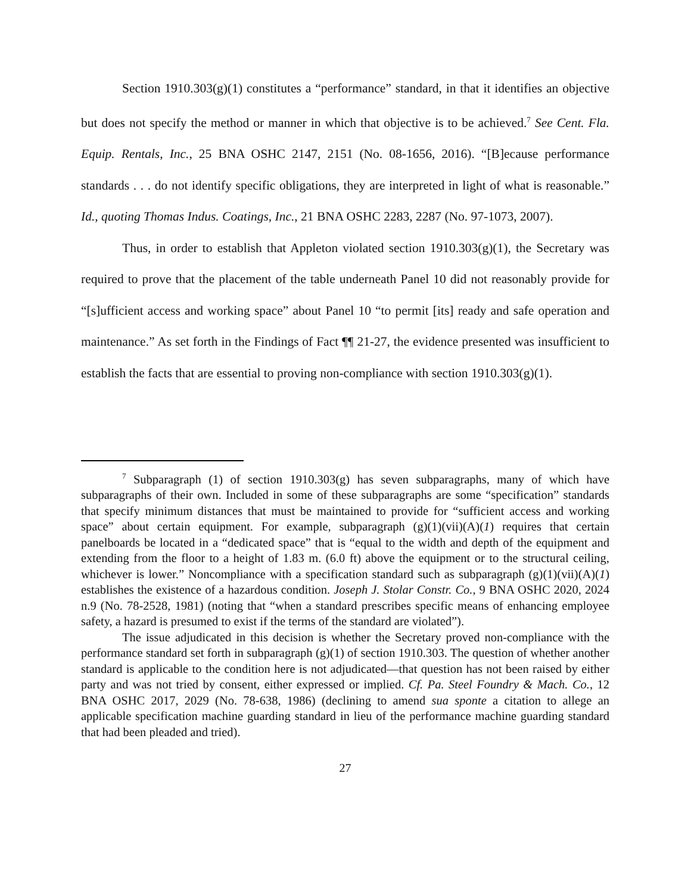Section 1910.303(g)(1) constitutes a “performance” standard, in that it identifies an objective but does not specify the method or manner in which that objective is to be achieved.<sup>7</sup> See Cent. Fla. Equip. Rentals, Inc., 25 BNA OSHC 2147, 2151 (No. 08-1656, 2016). “[B]ecause performance standards . . . do not identify specific obligations, they are interpreted in light of what is reasonable.” Id., quoting Thomas Indus. Coatings, Inc., 21 BNA OSHC 2283, 2287 (No. 97-1073, 2007).
Thus, in order to establish that Appleton violated section 1910.303(g)(1), the Secretary was required to prove that the placement of the table underneath Panel 10 did not reasonably provide for “[s]ufficient access and working space” about Panel 10 “to permit [its] ready and safe operation and maintenance.” As set forth in the Findings of Fact ¶¶ 21-27, the evidence presented was insufficient to establish the facts that are essential to proving non-compliance with section 1910.303(g)(1).
<sup>7</sup> Subparagraph (1) of section 1910.303(g) has seven subparagraphs, many of which have subparagraphs of their own. Included in some of these subparagraphs are some “specification” standards that specify minimum distances that must be maintained to provide for “sufficient access and working space” about certain equipment. For example, subparagraph (g)(1)(vii)(A)(1) requires that certain panelboards be located in a “dedicated space” that is “equal to the width and depth of the equipment and extending from the floor to a height of 1.83 m. (6.0 ft) above the equipment or to the structural ceiling, whichever is lower.” Noncompliance with a specification standard such as subparagraph (g)(1)(vii)(A)(1) establishes the existence of a hazardous condition. Joseph J. Stolar Constr. Co., 9 BNA OSHC 2020, 2024 n.9 (No. 78-2528, 1981) (noting that “when a standard prescribes specific means of enhancing employee safety, a hazard is presumed to exist if the terms of the standard are violated”).
The issue adjudicated in this decision is whether the Secretary proved non-compliance with the performance standard set forth in subparagraph (g)(1) of section 1910.303. The question of whether another standard is applicable to the condition here is not adjudicated—that question has not been raised by either party and was not tried by consent, either expressed or implied. Cf. Pa. Steel Foundry & Mach. Co., 12 BNA OSHC 2017, 2029 (No. 78-638, 1986) (declining to amend sua sponte a citation to allege an applicable specification machine guarding standard in lieu of the performance machine guarding standard that had been pleaded and tried).
27